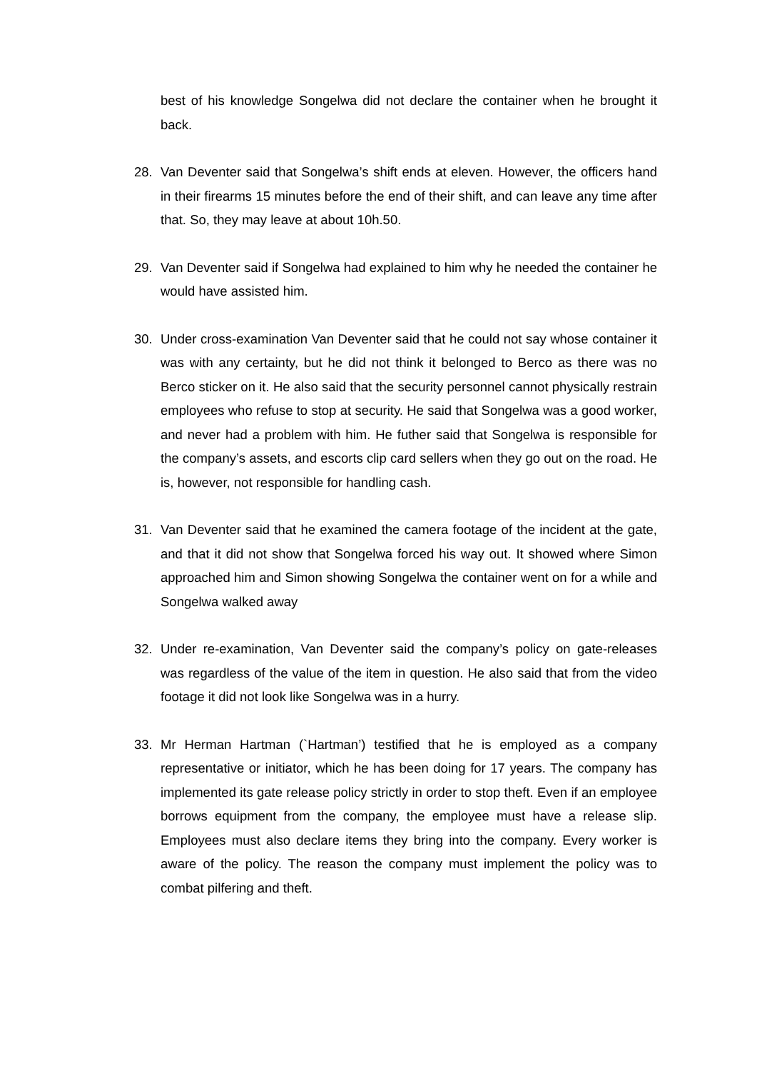best of his knowledge Songelwa did not declare the container when he brought it back.
28. Van Deventer said that Songelwa’s shift ends at eleven. However, the officers hand in their firearms 15 minutes before the end of their shift, and can leave any time after that. So, they may leave at about 10h.50.
29. Van Deventer said if Songelwa had explained to him why he needed the container he would have assisted him.
30. Under cross-examination Van Deventer said that he could not say whose container it was with any certainty, but he did not think it belonged to Berco as there was no Berco sticker on it. He also said that the security personnel cannot physically restrain employees who refuse to stop at security. He said that Songelwa was a good worker, and never had a problem with him. He futher said that Songelwa is responsible for the company’s assets, and escorts clip card sellers when they go out on the road. He is, however, not responsible for handling cash.
31. Van Deventer said that he examined the camera footage of the incident at the gate, and that it did not show that Songelwa forced his way out. It showed where Simon approached him and Simon showing Songelwa the container went on for a while and Songelwa walked away
32. Under re-examination, Van Deventer said the company’s policy on gate-releases was regardless of the value of the item in question. He also said that from the video footage it did not look like Songelwa was in a hurry.
33. Mr Herman Hartman (`Hartman’) testified that he is employed as a company representative or initiator, which he has been doing for 17 years. The company has implemented its gate release policy strictly in order to stop theft. Even if an employee borrows equipment from the company, the employee must have a release slip. Employees must also declare items they bring into the company. Every worker is aware of the policy. The reason the company must implement the policy was to combat pilfering and theft.